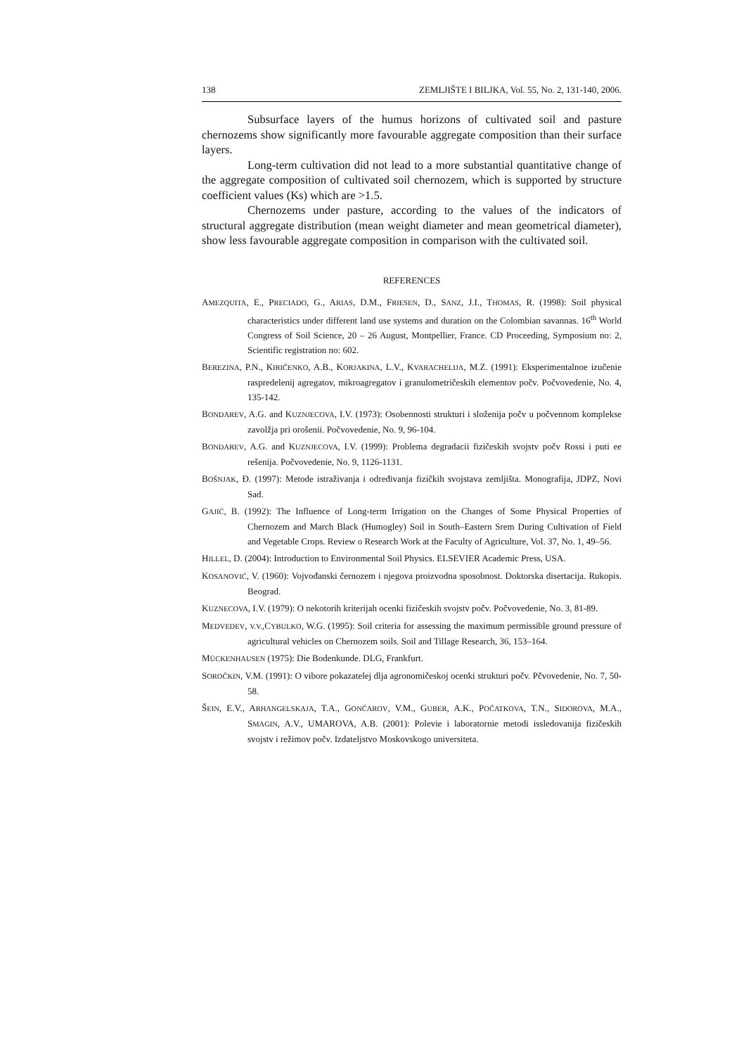138 ZEMLJIŠTE I BILJKA, Vol. 55, No. 2, 131-140, 2006.
Subsurface layers of the humus horizons of cultivated soil and pasture chernozems show significantly more favourable aggregate composition than their surface layers.
Long-term cultivation did not lead to a more substantial quantitative change of the aggregate composition of cultivated soil chernozem, which is supported by structure coefficient values (Ks) which are >1.5.
Chernozems under pasture, according to the values of the indicators of structural aggregate distribution (mean weight diameter and mean geometrical diameter), show less favourable aggregate composition in comparison with the cultivated soil.
REFERENCES
AMEZQUITA, E., PRECIADO, G., ARIAS, D.M., FRIESEN, D., SANZ, J.I., THOMAS, R. (1998): Soil physical characteristics under different land use systems and duration on the Colombian savannas. 16<sup>th</sup> World Congress of Soil Science, 20 – 26 August, Montpellier, France. CD Proceeding, Symposium no: 2, Scientific registration no: 602.
BEREZINA, P.N., KIRIČENKO, A.B., KORJAKINA, L.V., KVARACHELIJA, M.Z. (1991): Eksperimentalnoe izučenie raspredelenij agregatov, mikroagregatov i granulometričeskih elementov počv. Počvovedenie, No. 4, 135-142.
BONDAREV, A.G. and KUZNJECOVA, I.V. (1973): Osobennosti strukturi i složenija počv u počvennom komplekse zavolžja pri orošenii. Počvovedenie, No. 9, 96-104.
BONDAREV, A.G. and KUZNJECOVA, I.V. (1999): Problema degradacii fizičeskih svojstv počv Rossi i puti ee rešenija. Počvovedenie, No. 9, 1126-1131.
BOŠNJAK, Đ. (1997): Metode istraživanja i određivanja fizičkih svojstava zemljišta. Monografija, JDPZ, Novi Sad.
GAJIĆ, B. (1992): The Influence of Long-term Irrigation on the Changes of Some Physical Properties of Chernozem and March Black (Humogley) Soil in South–Eastern Srem During Cultivation of Field and Vegetable Crops. Review o Research Work at the Faculty of Agriculture, Vol. 37, No. 1, 49–56.
HILLEL, D. (2004): Introduction to Environmental Soil Physics. ELSEVIER Academic Press, USA.
KOSANOVIĆ, V. (1960): Vojvođanski černozem i njegova proizvodna sposobnost. Doktorska disertacija. Rukopis. Beograd.
KUZNECOVA, I.V. (1979): O nekotorih kriterijah ocenki fizičeskih svojstv počv. Počvovedenie, No. 3, 81-89.
MEDVEDEV, V.V.,CYBULKO, W.G. (1995): Soil criteria for assessing the maximum permissible ground pressure of agricultural vehicles on Chernozem soils. Soil and Tillage Research, 36, 153–164.
MÜCKENHAUSEN (1975): Die Bodenkunde. DLG, Frankfurt.
SOROČKIN, V.M. (1991): O vibore pokazatelej dlja agronomičeskoj ocenki strukturi počv. Pčvovedenie, No. 7, 50-58.
ŠEIN, E.V., ARHANGELSKAJA, T.A., GONČAROV, V.M., GUBER, A.K., POČATKOVA, T.N., SIDOROVA, M.A., SMAGIN, A.V., UMAROVA, A.B. (2001): Polevie i laboratornie metodi issledovanija fizičeskih svojstv i režimov počv. Izdateljstvo Moskovskogo universiteta.